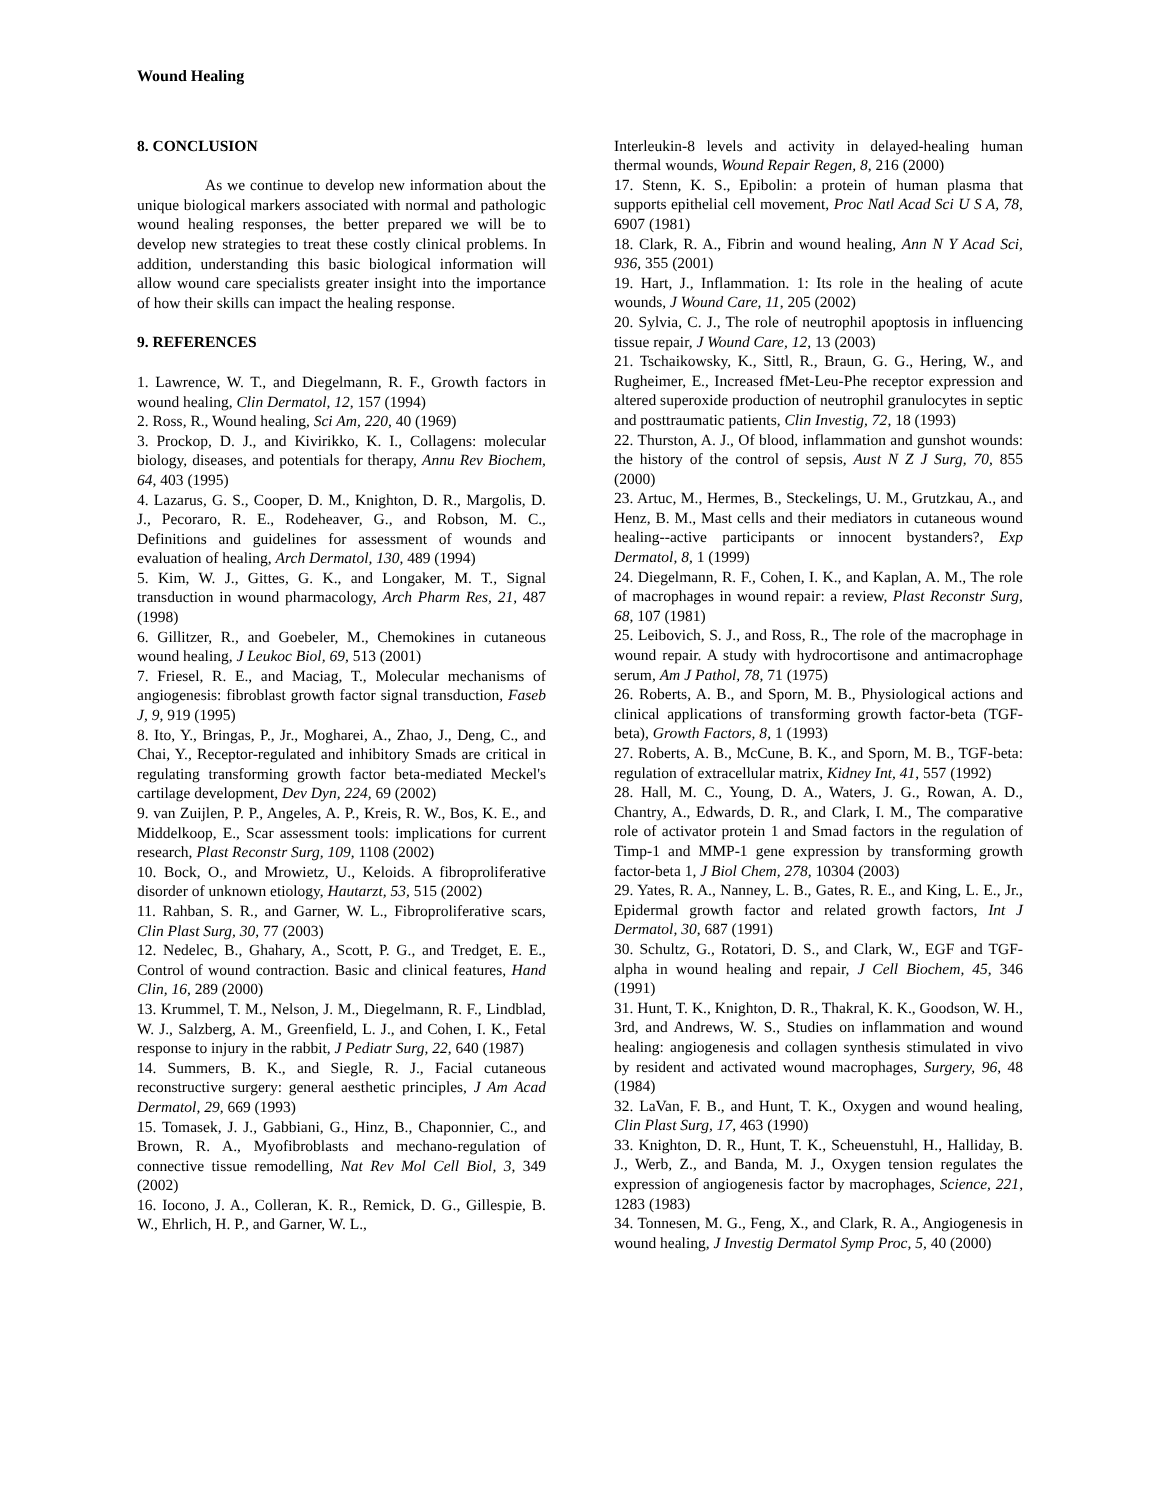Wound Healing
8. CONCLUSION
As we continue to develop new information about the unique biological markers associated with normal and pathologic wound healing responses, the better prepared we will be to develop new strategies to treat these costly clinical problems. In addition, understanding this basic biological information will allow wound care specialists greater insight into the importance of how their skills can impact the healing response.
9. REFERENCES
1. Lawrence, W. T., and Diegelmann, R. F., Growth factors in wound healing, Clin Dermatol, 12, 157 (1994)
2. Ross, R., Wound healing, Sci Am, 220, 40 (1969)
3. Prockop, D. J., and Kivirikko, K. I., Collagens: molecular biology, diseases, and potentials for therapy, Annu Rev Biochem, 64, 403 (1995)
4. Lazarus, G. S., Cooper, D. M., Knighton, D. R., Margolis, D. J., Pecoraro, R. E., Rodeheaver, G., and Robson, M. C., Definitions and guidelines for assessment of wounds and evaluation of healing, Arch Dermatol, 130, 489 (1994)
5. Kim, W. J., Gittes, G. K., and Longaker, M. T., Signal transduction in wound pharmacology, Arch Pharm Res, 21, 487 (1998)
6. Gillitzer, R., and Goebeler, M., Chemokines in cutaneous wound healing, J Leukoc Biol, 69, 513 (2001)
7. Friesel, R. E., and Maciag, T., Molecular mechanisms of angiogenesis: fibroblast growth factor signal transduction, Faseb J, 9, 919 (1995)
8. Ito, Y., Bringas, P., Jr., Mogharei, A., Zhao, J., Deng, C., and Chai, Y., Receptor-regulated and inhibitory Smads are critical in regulating transforming growth factor beta-mediated Meckel's cartilage development, Dev Dyn, 224, 69 (2002)
9. van Zuijlen, P. P., Angeles, A. P., Kreis, R. W., Bos, K. E., and Middelkoop, E., Scar assessment tools: implications for current research, Plast Reconstr Surg, 109, 1108 (2002)
10. Bock, O., and Mrowietz, U., Keloids. A fibroproliferative disorder of unknown etiology, Hautarzt, 53, 515 (2002)
11. Rahban, S. R., and Garner, W. L., Fibroproliferative scars, Clin Plast Surg, 30, 77 (2003)
12. Nedelec, B., Ghahary, A., Scott, P. G., and Tredget, E. E., Control of wound contraction. Basic and clinical features, Hand Clin, 16, 289 (2000)
13. Krummel, T. M., Nelson, J. M., Diegelmann, R. F., Lindblad, W. J., Salzberg, A. M., Greenfield, L. J., and Cohen, I. K., Fetal response to injury in the rabbit, J Pediatr Surg, 22, 640 (1987)
14. Summers, B. K., and Siegle, R. J., Facial cutaneous reconstructive surgery: general aesthetic principles, J Am Acad Dermatol, 29, 669 (1993)
15. Tomasek, J. J., Gabbiani, G., Hinz, B., Chaponnier, C., and Brown, R. A., Myofibroblasts and mechano-regulation of connective tissue remodelling, Nat Rev Mol Cell Biol, 3, 349 (2002)
16. Iocono, J. A., Colleran, K. R., Remick, D. G., Gillespie, B. W., Ehrlich, H. P., and Garner, W. L.,
Interleukin-8 levels and activity in delayed-healing human thermal wounds, Wound Repair Regen, 8, 216 (2000)
17. Stenn, K. S., Epibolin: a protein of human plasma that supports epithelial cell movement, Proc Natl Acad Sci U S A, 78, 6907 (1981)
18. Clark, R. A., Fibrin and wound healing, Ann N Y Acad Sci, 936, 355 (2001)
19. Hart, J., Inflammation. 1: Its role in the healing of acute wounds, J Wound Care, 11, 205 (2002)
20. Sylvia, C. J., The role of neutrophil apoptosis in influencing tissue repair, J Wound Care, 12, 13 (2003)
21. Tschaikowsky, K., Sittl, R., Braun, G. G., Hering, W., and Rugheimer, E., Increased fMet-Leu-Phe receptor expression and altered superoxide production of neutrophil granulocytes in septic and posttraumatic patients, Clin Investig, 72, 18 (1993)
22. Thurston, A. J., Of blood, inflammation and gunshot wounds: the history of the control of sepsis, Aust N Z J Surg, 70, 855 (2000)
23. Artuc, M., Hermes, B., Steckelings, U. M., Grutzkau, A., and Henz, B. M., Mast cells and their mediators in cutaneous wound healing--active participants or innocent bystanders?, Exp Dermatol, 8, 1 (1999)
24. Diegelmann, R. F., Cohen, I. K., and Kaplan, A. M., The role of macrophages in wound repair: a review, Plast Reconstr Surg, 68, 107 (1981)
25. Leibovich, S. J., and Ross, R., The role of the macrophage in wound repair. A study with hydrocortisone and antimacrophage serum, Am J Pathol, 78, 71 (1975)
26. Roberts, A. B., and Sporn, M. B., Physiological actions and clinical applications of transforming growth factor-beta (TGF-beta), Growth Factors, 8, 1 (1993)
27. Roberts, A. B., McCune, B. K., and Sporn, M. B., TGF-beta: regulation of extracellular matrix, Kidney Int, 41, 557 (1992)
28. Hall, M. C., Young, D. A., Waters, J. G., Rowan, A. D., Chantry, A., Edwards, D. R., and Clark, I. M., The comparative role of activator protein 1 and Smad factors in the regulation of Timp-1 and MMP-1 gene expression by transforming growth factor-beta 1, J Biol Chem, 278, 10304 (2003)
29. Yates, R. A., Nanney, L. B., Gates, R. E., and King, L. E., Jr., Epidermal growth factor and related growth factors, Int J Dermatol, 30, 687 (1991)
30. Schultz, G., Rotatori, D. S., and Clark, W., EGF and TGF-alpha in wound healing and repair, J Cell Biochem, 45, 346 (1991)
31. Hunt, T. K., Knighton, D. R., Thakral, K. K., Goodson, W. H., 3rd, and Andrews, W. S., Studies on inflammation and wound healing: angiogenesis and collagen synthesis stimulated in vivo by resident and activated wound macrophages, Surgery, 96, 48 (1984)
32. LaVan, F. B., and Hunt, T. K., Oxygen and wound healing, Clin Plast Surg, 17, 463 (1990)
33. Knighton, D. R., Hunt, T. K., Scheuenstuhl, H., Halliday, B. J., Werb, Z., and Banda, M. J., Oxygen tension regulates the expression of angiogenesis factor by macrophages, Science, 221, 1283 (1983)
34. Tonnesen, M. G., Feng, X., and Clark, R. A., Angiogenesis in wound healing, J Investig Dermatol Symp Proc, 5, 40 (2000)